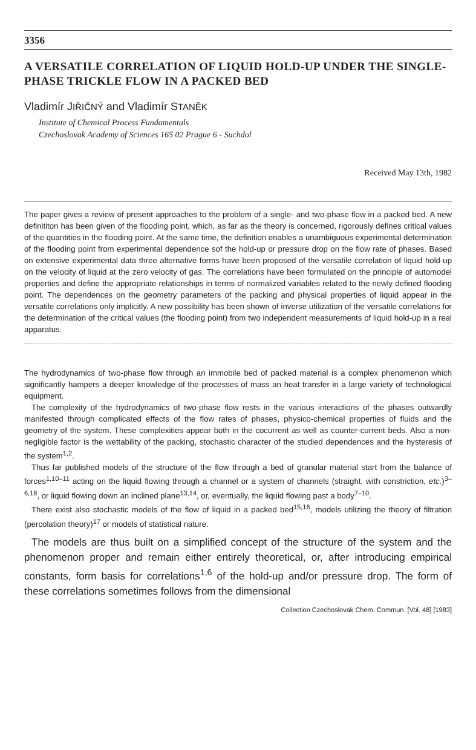3356
A VERSATILE CORRELATION OF LIQUID HOLD-UP UNDER THE SINGLE-PHASE TRICKLE FLOW IN A PACKED BED
Vladimír JIŘIČNÝ and Vladimír STANĚK
Institute of Chemical Process Fundamentals
Czechoslovak Academy of Sciences 165 02 Prague 6 - Suchdol
Received May 13th, 1982
The paper gives a review of present approaches to the problem of a single- and two-phase flow in a packed bed. A new definititon has been given of the flooding point, which, as far as the theory is concerned, rigorously defines critical values of the quantities in the flooding point. At the same time, the definition enables a unambiguous experimental determination of the flooding point from experimental dependence sof the hold-up or pressure drop on the flow rate of phases. Based on extensive experimental data three alternative forms have been proposed of the versatile correlation of liquid hold-up on the velocity of liquid at the zero velocity of gas. The correlations have been formulated on the principle of automodel properties and define the appropriate relationships in terms of normalized variables related to the newly defined flooding point. The dependences on the geometry parameters of the packing and physical properties of liquid appear in the versatile correlations only implicitly. A new possibility has been shown of inverse utilization of the versatile correlations for the determination of the critical values (the flooding point) from two independent measurements of liquid hold-up in a real apparatus.
The hydrodynamics of two-phase flow through an immobile bed of packed material is a complex phenomenon which significantly hampers a deeper knowledge of the processes of mass an heat transfer in a large variety of technological equipment.
The complexity of the hydrodynamics of two-phase flow rests in the various interactions of the phases outwardly manifested through complicated effects of the flow rates of phases, physico-chemical properties of fluids and the geometry of the system. These complexities appear both in the cocurrent as well as counter-current beds. Also a non-negligible factor is the wettability of the packing, stochastic character of the studied dependences and the hysteresis of the system<sup>1,2</sup>.
Thus far published models of the structure of the flow through a bed of granular material start from the balance of forces<sup>1,10–11</sup> acting on the liquid flowing through a channel or a system of channels (straight, with constriction, etc.)<sup>3–6,18</sup>, or liquid flowing down an inclined plane<sup>13,14</sup>, or, eventually, the liquid flowing past a body<sup>7–10</sup>.
There exist also stochastic models of the flow of liquid in a packed bed<sup>15,16</sup>, models utilizing the theory of filtration (percolation theory)<sup>17</sup> or models of statistical nature.
The models are thus built on a simplified concept of the structure of the system and the phenomenon proper and remain either entirely theoretical, or, after introducing empirical constants, form basis for correlations<sup>1,6</sup> of the hold-up and/or pressure drop. The form of these correlations sometimes follows from the dimensional
Collection Czechoslovak Chem. Commun. [Vol. 48] [1983]